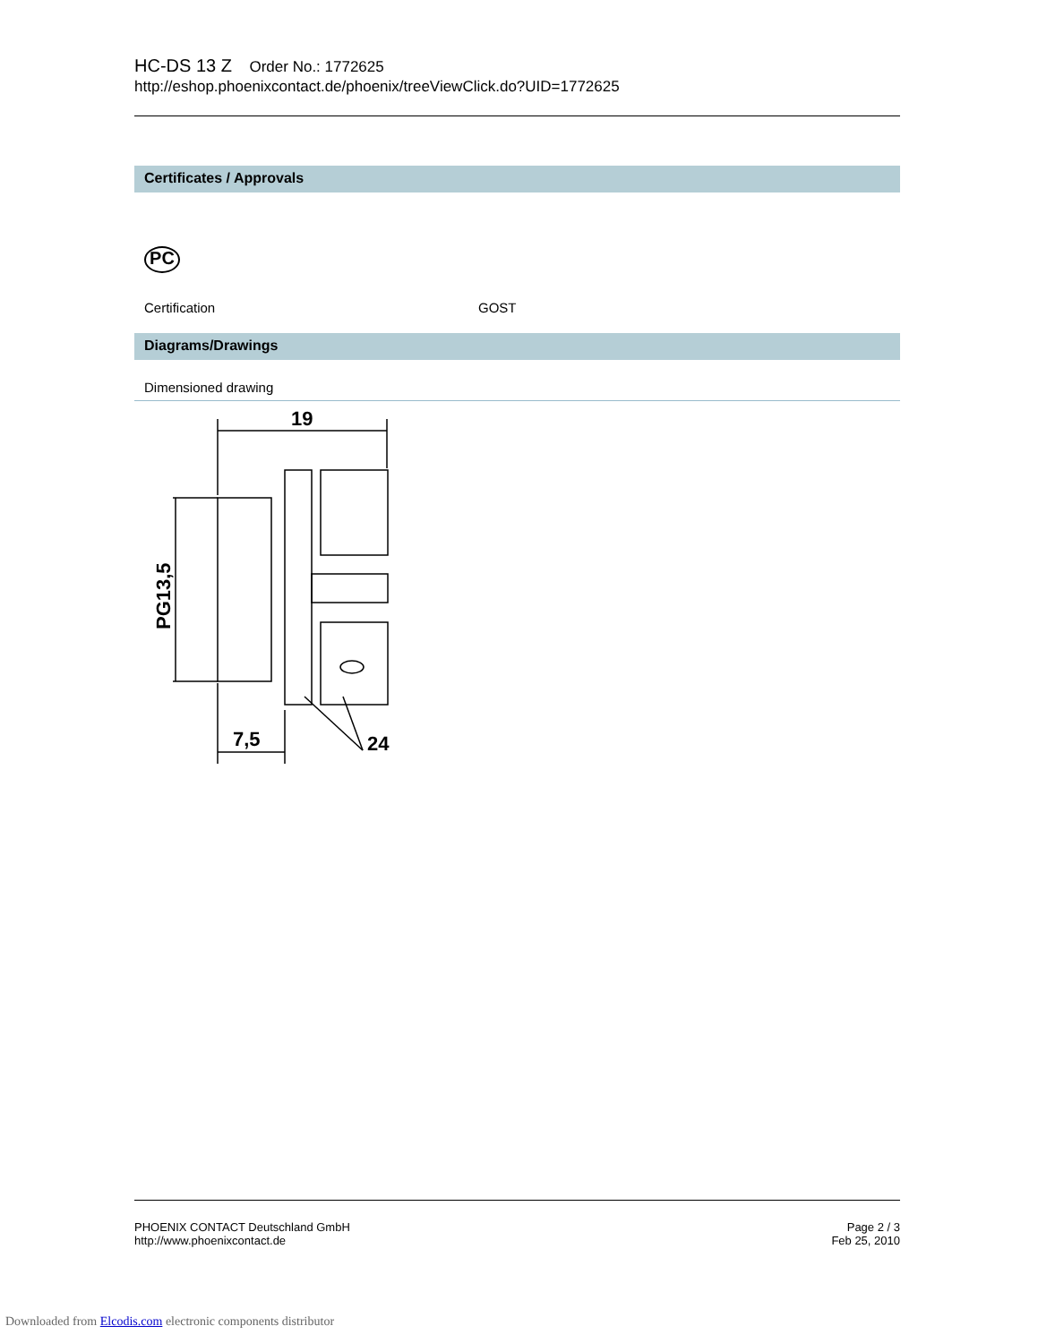HC-DS 13 Z Order No.: 1772625
http://eshop.phoenixcontact.de/phoenix/treeViewClick.do?UID=1772625
Certificates / Approvals
PC
Certification GOST
Diagrams/Drawings
Dimensioned drawing
19
7,5
24
PG13,5
PHOENIX CONTACT Deutschland GmbH
http://www.phoenixcontact.de
Page 2 / 3
Feb 25, 2010
Downloaded from Elcodis.com electronic components distributor